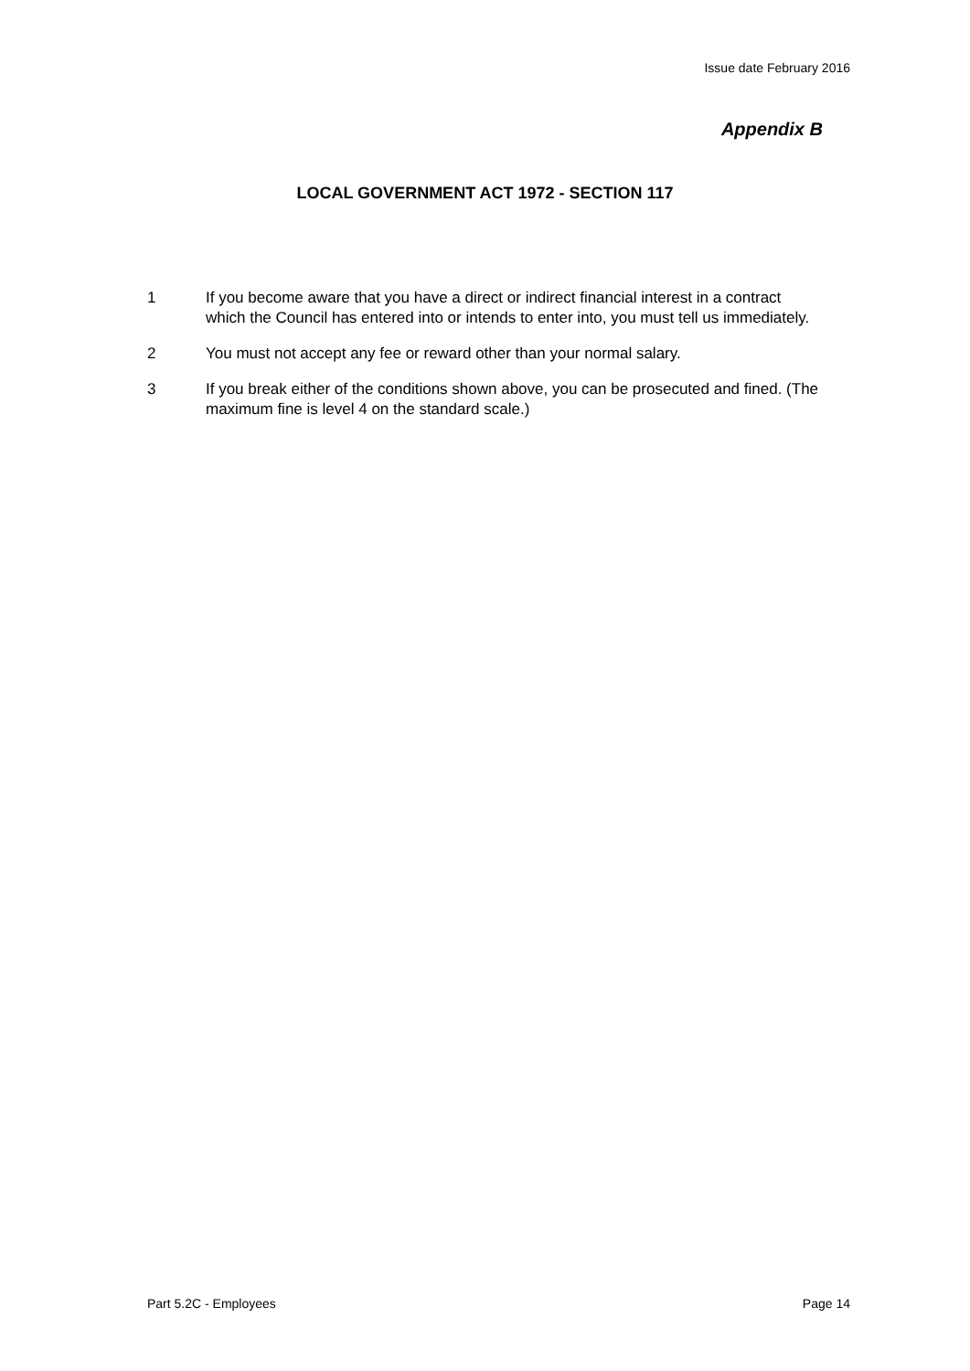Issue date February 2016
Appendix B
LOCAL GOVERNMENT ACT 1972 - SECTION 117
1 If you become aware that you have a direct or indirect financial interest in a contract which the Council has entered into or intends to enter into, you must tell us immediately.
2 You must not accept any fee or reward other than your normal salary.
3 If you break either of the conditions shown above, you can be prosecuted and fined. (The maximum fine is level 4 on the standard scale.)
Part 5.2C - Employees Page 14